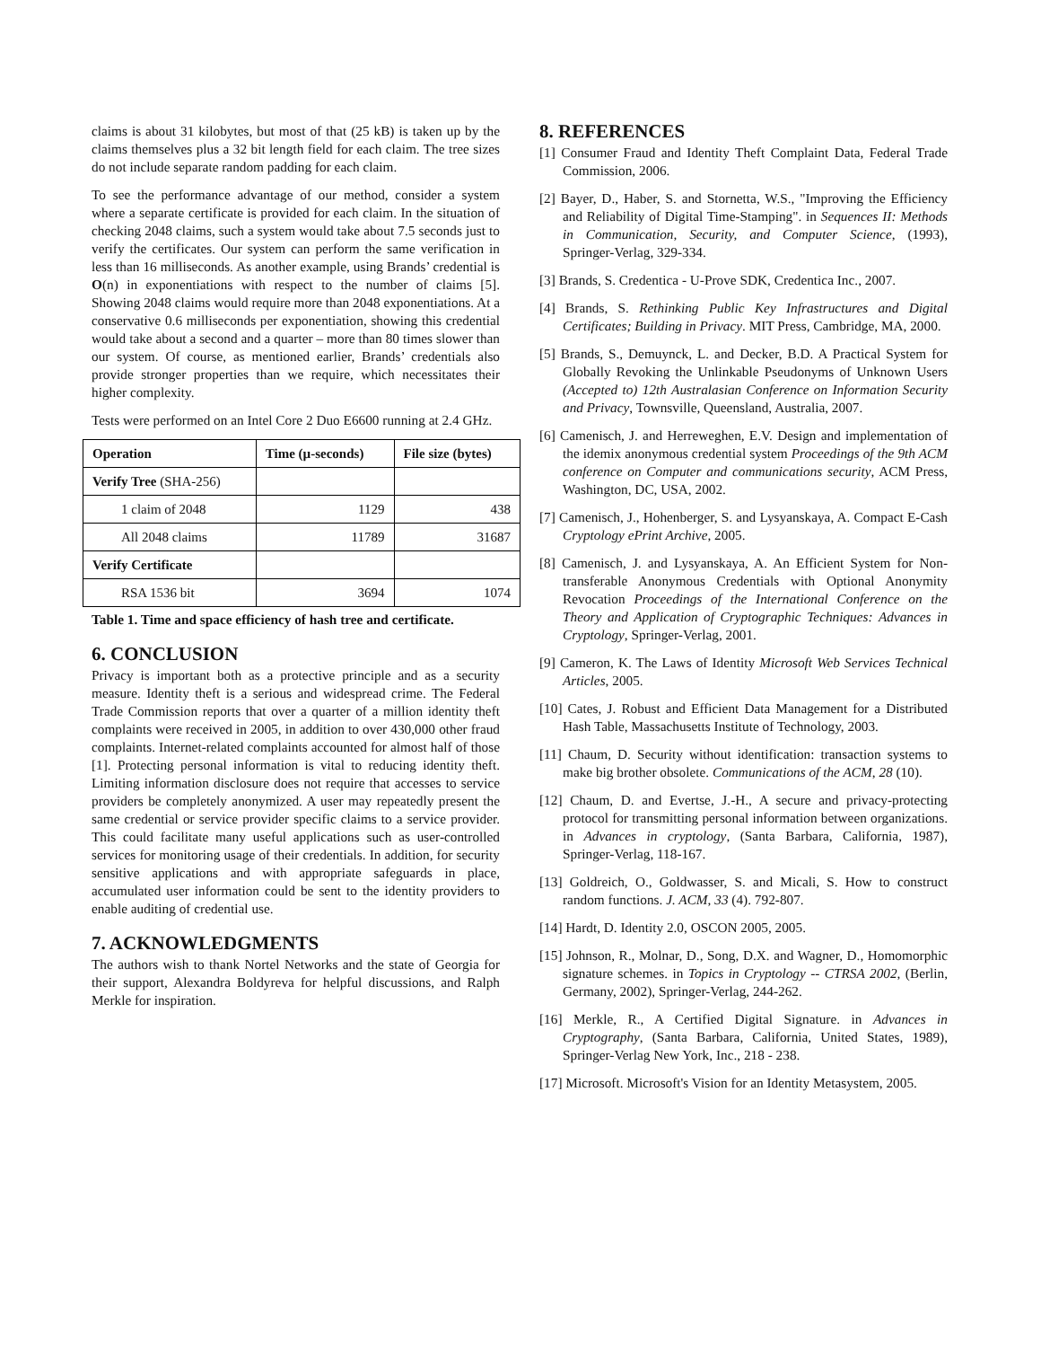claims is about 31 kilobytes, but most of that (25 kB) is taken up by the claims themselves plus a 32 bit length field for each claim. The tree sizes do not include separate random padding for each claim.
To see the performance advantage of our method, consider a system where a separate certificate is provided for each claim. In the situation of checking 2048 claims, such a system would take about 7.5 seconds just to verify the certificates. Our system can perform the same verification in less than 16 milliseconds. As another example, using Brands’ credential is O(n) in exponentiations with respect to the number of claims [5]. Showing 2048 claims would require more than 2048 exponentiations. At a conservative 0.6 milliseconds per exponentiation, showing this credential would take about a second and a quarter – more than 80 times slower than our system. Of course, as mentioned earlier, Brands’ credentials also provide stronger properties than we require, which necessitates their higher complexity.
Tests were performed on an Intel Core 2 Duo E6600 running at 2.4 GHz.
| Operation | Time (µ-seconds) | File size (bytes) |
| --- | --- | --- |
| Verify Tree (SHA-256) | | |
| 1 claim of 2048 | 1129 | 438 |
| All 2048 claims | 11789 | 31687 |
| Verify Certificate | | |
| RSA 1536 bit | 3694 | 1074 |
Table 1. Time and space efficiency of hash tree and certificate.
6. CONCLUSION
Privacy is important both as a protective principle and as a security measure. Identity theft is a serious and widespread crime. The Federal Trade Commission reports that over a quarter of a million identity theft complaints were received in 2005, in addition to over 430,000 other fraud complaints. Internet-related complaints accounted for almost half of those [1]. Protecting personal information is vital to reducing identity theft. Limiting information disclosure does not require that accesses to service providers be completely anonymized. A user may repeatedly present the same credential or service provider specific claims to a service provider. This could facilitate many useful applications such as user-controlled services for monitoring usage of their credentials. In addition, for security sensitive applications and with appropriate safeguards in place, accumulated user information could be sent to the identity providers to enable auditing of credential use.
7. ACKNOWLEDGMENTS
The authors wish to thank Nortel Networks and the state of Georgia for their support, Alexandra Boldyreva for helpful discussions, and Ralph Merkle for inspiration.
8. REFERENCES
[1] Consumer Fraud and Identity Theft Complaint Data, Federal Trade Commission, 2006.
[2] Bayer, D., Haber, S. and Stornetta, W.S., "Improving the Efficiency and Reliability of Digital Time-Stamping". in Sequences II: Methods in Communication, Security, and Computer Science, (1993), Springer-Verlag, 329-334.
[3] Brands, S. Credentica - U-Prove SDK, Credentica Inc., 2007.
[4] Brands, S. Rethinking Public Key Infrastructures and Digital Certificates; Building in Privacy. MIT Press, Cambridge, MA, 2000.
[5] Brands, S., Demuynck, L. and Decker, B.D. A Practical System for Globally Revoking the Unlinkable Pseudonyms of Unknown Users (Accepted to) 12th Australasian Conference on Information Security and Privacy, Townsville, Queensland, Australia, 2007.
[6] Camenisch, J. and Herreweghen, E.V. Design and implementation of the idemix anonymous credential system Proceedings of the 9th ACM conference on Computer and communications security, ACM Press, Washington, DC, USA, 2002.
[7] Camenisch, J., Hohenberger, S. and Lysyanskaya, A. Compact E-Cash Cryptology ePrint Archive, 2005.
[8] Camenisch, J. and Lysyanskaya, A. An Efficient System for Non-transferable Anonymous Credentials with Optional Anonymity Revocation Proceedings of the International Conference on the Theory and Application of Cryptographic Techniques: Advances in Cryptology, Springer-Verlag, 2001.
[9] Cameron, K. The Laws of Identity Microsoft Web Services Technical Articles, 2005.
[10] Cates, J. Robust and Efficient Data Management for a Distributed Hash Table, Massachusetts Institute of Technology, 2003.
[11] Chaum, D. Security without identification: transaction systems to make big brother obsolete. Communications of the ACM, 28 (10).
[12] Chaum, D. and Evertse, J.-H., A secure and privacy-protecting protocol for transmitting personal information between organizations. in Advances in cryptology, (Santa Barbara, California, 1987), Springer-Verlag, 118-167.
[13] Goldreich, O., Goldwasser, S. and Micali, S. How to construct random functions. J. ACM, 33 (4). 792-807.
[14] Hardt, D. Identity 2.0, OSCON 2005, 2005.
[15] Johnson, R., Molnar, D., Song, D.X. and Wagner, D., Homomorphic signature schemes. in Topics in Cryptology -- CTRSA 2002, (Berlin, Germany, 2002), Springer-Verlag, 244-262.
[16] Merkle, R., A Certified Digital Signature. in Advances in Cryptography, (Santa Barbara, California, United States, 1989), Springer-Verlag New York, Inc., 218 - 238.
[17] Microsoft. Microsoft's Vision for an Identity Metasystem, 2005.